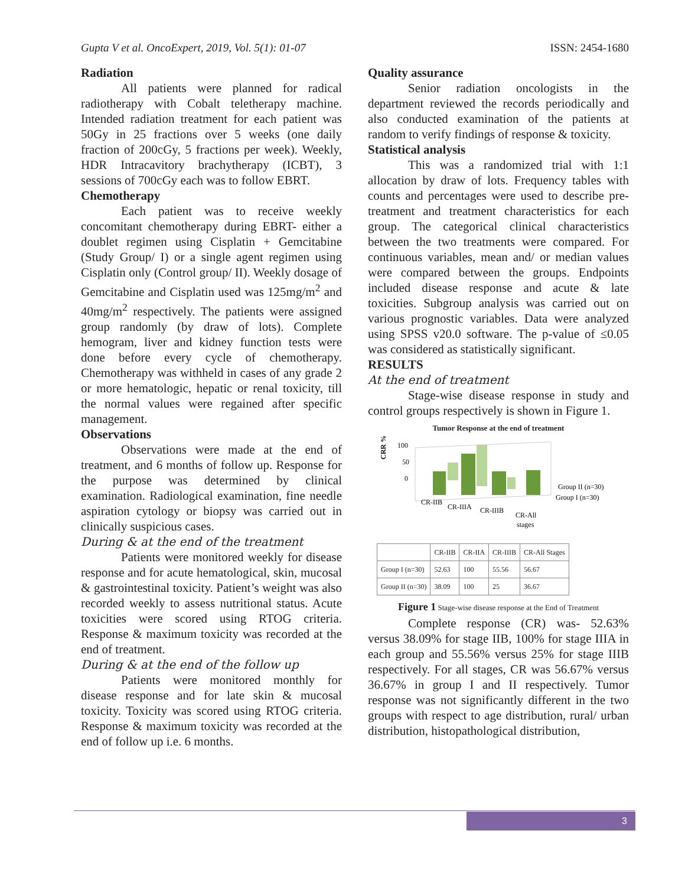Gupta V et al. OncoExpert, 2019, Vol. 5(1): 01-07 ISSN: 2454-1680
Radiation
All patients were planned for radical radiotherapy with Cobalt teletherapy machine. Intended radiation treatment for each patient was 50Gy in 25 fractions over 5 weeks (one daily fraction of 200cGy, 5 fractions per week). Weekly, HDR Intracavitory brachytherapy (ICBT), 3 sessions of 700cGy each was to follow EBRT.
Chemotherapy
Each patient was to receive weekly concomitant chemotherapy during EBRT- either a doublet regimen using Cisplatin + Gemcitabine (Study Group/ I) or a single agent regimen using Cisplatin only (Control group/ II). Weekly dosage of Gemcitabine and Cisplatin used was 125mg/m<sup>2</sup> and 40mg/m<sup>2</sup> respectively. The patients were assigned group randomly (by draw of lots). Complete hemogram, liver and kidney function tests were done before every cycle of chemotherapy. Chemotherapy was withheld in cases of any grade 2 or more hematologic, hepatic or renal toxicity, till the normal values were regained after specific management.
Observations
Observations were made at the end of treatment, and 6 months of follow up. Response for the purpose was determined by clinical examination. Radiological examination, fine needle aspiration cytology or biopsy was carried out in clinically suspicious cases.
During & at the end of the treatment
Patients were monitored weekly for disease response and for acute hematological, skin, mucosal & gastrointestinal toxicity. Patient’s weight was also recorded weekly to assess nutritional status. Acute toxicities were scored using RTOG criteria. Response & maximum toxicity was recorded at the end of treatment.
During & at the end of the follow up
Patients were monitored monthly for disease response and for late skin & mucosal toxicity. Toxicity was scored using RTOG criteria. Response & maximum toxicity was recorded at the end of follow up i.e. 6 months.
Quality assurance
Senior radiation oncologists in the department reviewed the records periodically and also conducted examination of the patients at random to verify findings of response & toxicity.
Statistical analysis
This was a randomized trial with 1:1 allocation by draw of lots. Frequency tables with counts and percentages were used to describe pre-treatment and treatment characteristics for each group. The categorical clinical characteristics between the two treatments were compared. For continuous variables, mean and/ or median values were compared between the groups. Endpoints included disease response and acute & late toxicities. Subgroup analysis was carried out on various prognostic variables. Data were analyzed using SPSS v20.0 software. The p-value of ≤0.05 was considered as statistically significant.
RESULTS
At the end of treatment
Stage-wise disease response in study and control groups respectively is shown in Figure 1.
Tumor Response at the end of treatment
CRR %
100
50
0
Group II (n=30)
Group I (n=30)
CR-IIB
CR-IIIA
CR-IIIB
CR-All
stages
| | CR-IIB | CR-IIA | CR-IIIB | CR-All Stages |
| --- | --- | --- | --- | --- |
| Group I (n=30) | 52.63 | 100 | 55.56 | 56.67 |
| Group II (n=30) | 38.09 | 100 | 25 | 36.67 |
Figure 1 Stage-wise disease response at the End of Treatment
Complete response (CR) was- 52.63% versus 38.09% for stage IIB, 100% for stage IIIA in each group and 55.56% versus 25% for stage IIIB respectively. For all stages, CR was 56.67% versus 36.67% in group I and II respectively. Tumor response was not significantly different in the two groups with respect to age distribution, rural/ urban distribution, histopathological distribution,
3